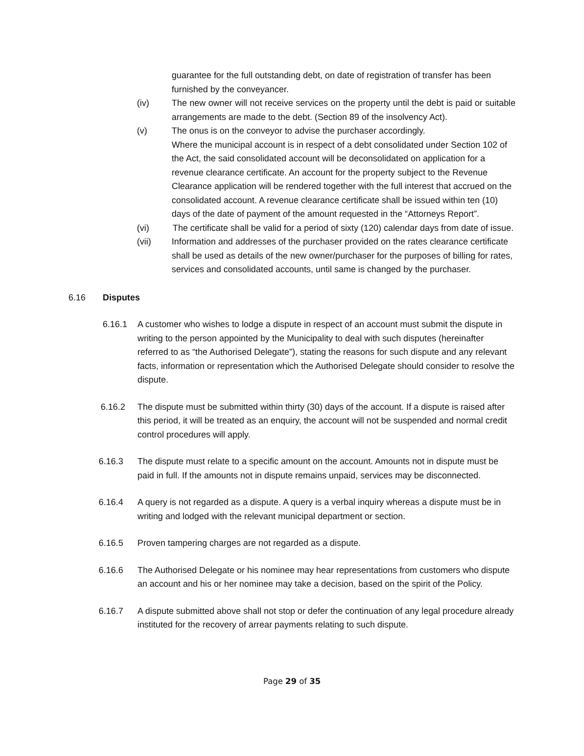guarantee for the full outstanding debt, on date of registration of transfer has been furnished by the conveyancer.
(iv) The new owner will not receive services on the property until the debt is paid or suitable arrangements are made to the debt. (Section 89 of the insolvency Act).
(v) The onus is on the conveyor to advise the purchaser accordingly.
Where the municipal account is in respect of a debt consolidated under Section 102 of the Act, the said consolidated account will be deconsolidated on application for a revenue clearance certificate. An account for the property subject to the Revenue Clearance application will be rendered together with the full interest that accrued on the consolidated account. A revenue clearance certificate shall be issued within ten (10) days of the date of payment of the amount requested in the “Attorneys Report”.
(vi) The certificate shall be valid for a period of sixty (120) calendar days from date of issue.
(vii) Information and addresses of the purchaser provided on the rates clearance certificate shall be used as details of the new owner/purchaser for the purposes of billing for rates, services and consolidated accounts, until same is changed by the purchaser.
6.16 Disputes
6.16.1 A customer who wishes to lodge a dispute in respect of an account must submit the dispute in writing to the person appointed by the Municipality to deal with such disputes (hereinafter referred to as “the Authorised Delegate”), stating the reasons for such dispute and any relevant facts, information or representation which the Authorised Delegate should consider to resolve the dispute.
6.16.2 The dispute must be submitted within thirty (30) days of the account. If a dispute is raised after this period, it will be treated as an enquiry, the account will not be suspended and normal credit control procedures will apply.
6.16.3 The dispute must relate to a specific amount on the account. Amounts not in dispute must be paid in full. If the amounts not in dispute remains unpaid, services may be disconnected.
6.16.4 A query is not regarded as a dispute. A query is a verbal inquiry whereas a dispute must be in writing and lodged with the relevant municipal department or section.
6.16.5 Proven tampering charges are not regarded as a dispute.
6.16.6 The Authorised Delegate or his nominee may hear representations from customers who dispute an account and his or her nominee may take a decision, based on the spirit of the Policy.
6.16.7 A dispute submitted above shall not stop or defer the continuation of any legal procedure already instituted for the recovery of arrear payments relating to such dispute.
Page 29 of 35